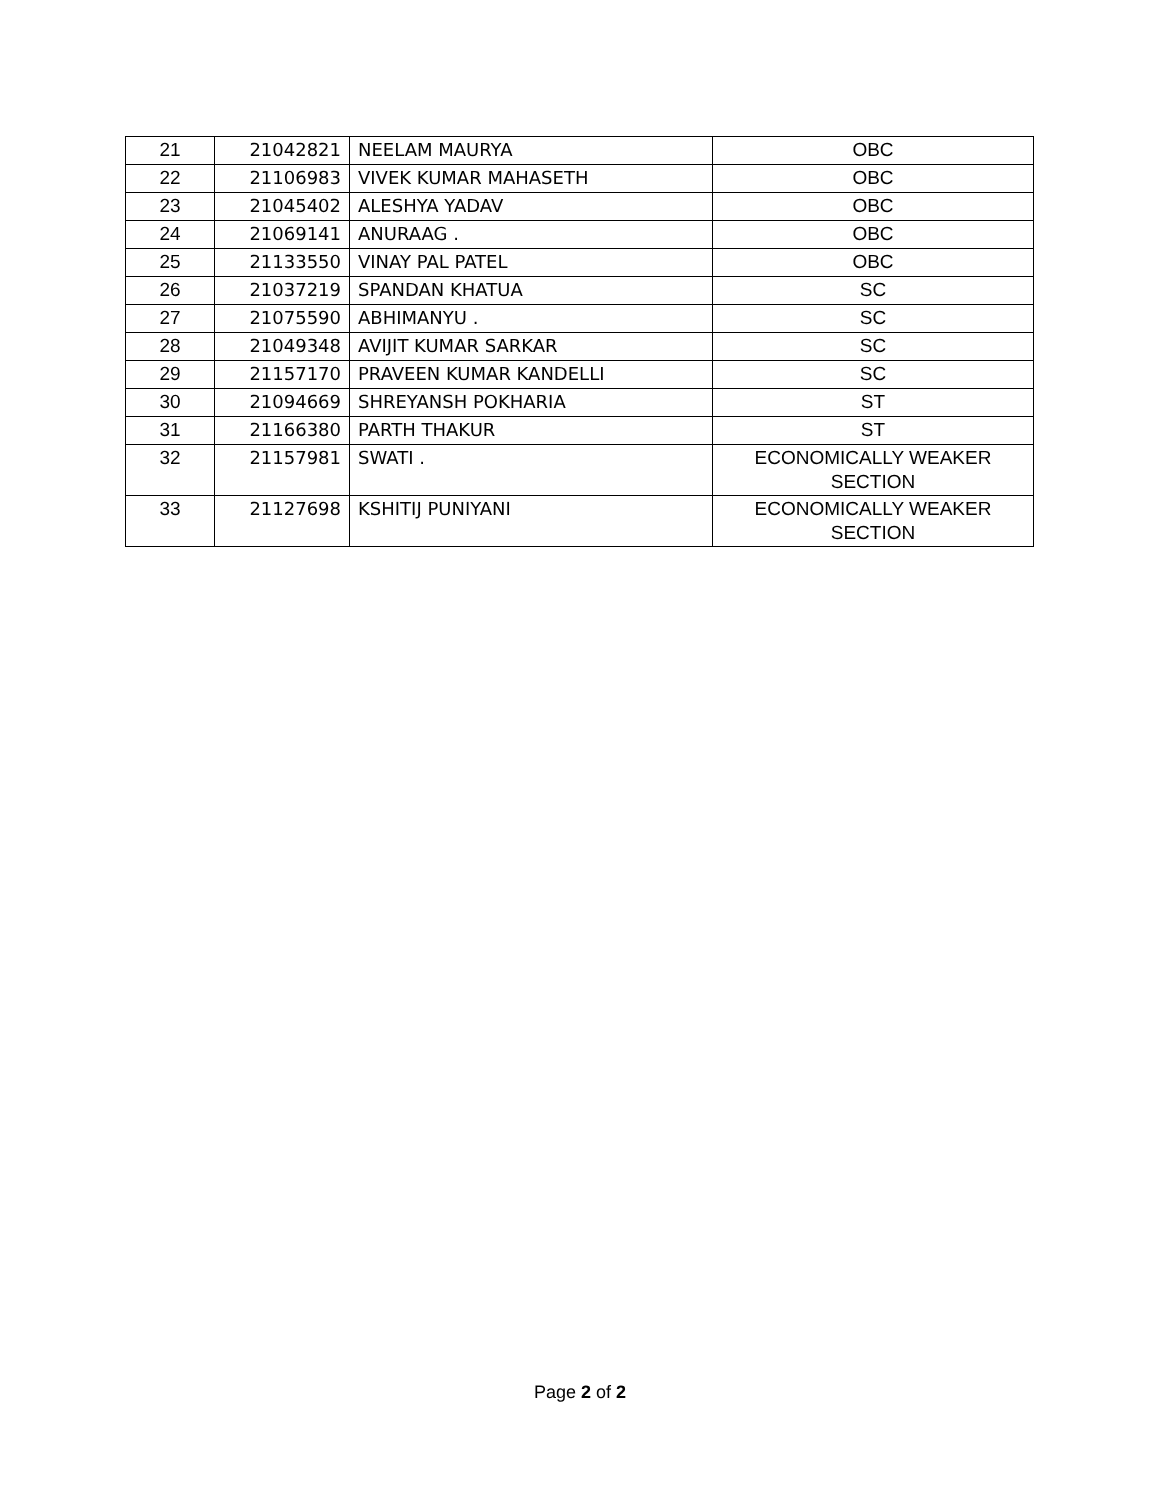| 21 | 21042821 | NEELAM MAURYA | OBC |
| 22 | 21106983 | VIVEK KUMAR MAHASETH | OBC |
| 23 | 21045402 | ALESHYA YADAV | OBC |
| 24 | 21069141 | ANURAAG . | OBC |
| 25 | 21133550 | VINAY PAL PATEL | OBC |
| 26 | 21037219 | SPANDAN KHATUA | SC |
| 27 | 21075590 | ABHIMANYU . | SC |
| 28 | 21049348 | AVIJIT KUMAR SARKAR | SC |
| 29 | 21157170 | PRAVEEN KUMAR KANDELLI | SC |
| 30 | 21094669 | SHREYANSH POKHARIA | ST |
| 31 | 21166380 | PARTH THAKUR | ST |
| 32 | 21157981 | SWATI . | ECONOMICALLY WEAKER SECTION |
| 33 | 21127698 | KSHITIJ PUNIYANI | ECONOMICALLY WEAKER SECTION |
Page 2 of 2